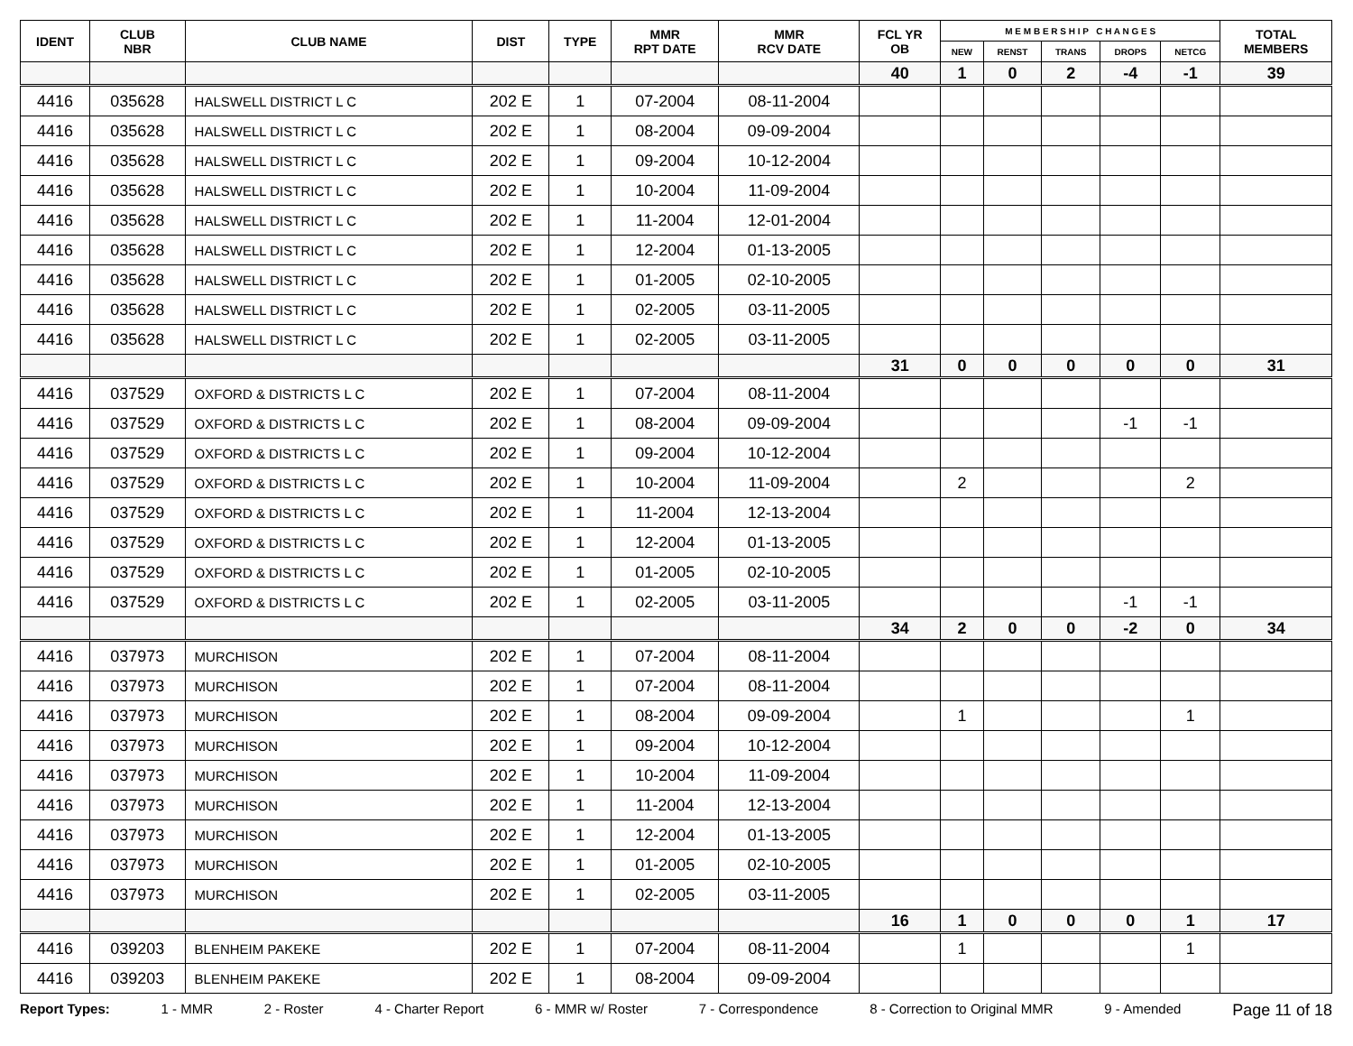| IDENT | CLUB NBR | CLUB NAME | DIST | TYPE | MMR RPT DATE | MMR RCV DATE | FCL YR OB | M E M B E R S H I P C H A N G E S | | | | | TOTAL MEMBERS |
| --- | --- | --- | --- | --- | --- | --- | --- | --- | --- | --- | --- | --- | --- |
| | | | | | | | | NEW | RENST | TRANS | DROPS | NETCG | |
| | | | | | | | 40 | 1 | 0 | 2 | -4 | -1 | 39 |
| 4416 | 035628 | HALSWELL DISTRICT L C | 202 E | 1 | 07-2004 | 08-11-2004 | | | | | | | |
| 4416 | 035628 | HALSWELL DISTRICT L C | 202 E | 1 | 08-2004 | 09-09-2004 | | | | | | | |
| 4416 | 035628 | HALSWELL DISTRICT L C | 202 E | 1 | 09-2004 | 10-12-2004 | | | | | | | |
| 4416 | 035628 | HALSWELL DISTRICT L C | 202 E | 1 | 10-2004 | 11-09-2004 | | | | | | | |
| 4416 | 035628 | HALSWELL DISTRICT L C | 202 E | 1 | 11-2004 | 12-01-2004 | | | | | | | |
| 4416 | 035628 | HALSWELL DISTRICT L C | 202 E | 1 | 12-2004 | 01-13-2005 | | | | | | | |
| 4416 | 035628 | HALSWELL DISTRICT L C | 202 E | 1 | 01-2005 | 02-10-2005 | | | | | | | |
| 4416 | 035628 | HALSWELL DISTRICT L C | 202 E | 1 | 02-2005 | 03-11-2005 | | | | | | | |
| 4416 | 035628 | HALSWELL DISTRICT L C | 202 E | 1 | 02-2005 | 03-11-2005 | | | | | | | |
| | | | | | | | 31 | 0 | 0 | 0 | 0 | 0 | 31 |
| 4416 | 037529 | OXFORD & DISTRICTS L C | 202 E | 1 | 07-2004 | 08-11-2004 | | | | | | | |
| 4416 | 037529 | OXFORD & DISTRICTS L C | 202 E | 1 | 08-2004 | 09-09-2004 | | | | | -1 | -1 | |
| 4416 | 037529 | OXFORD & DISTRICTS L C | 202 E | 1 | 09-2004 | 10-12-2004 | | | | | | | |
| 4416 | 037529 | OXFORD & DISTRICTS L C | 202 E | 1 | 10-2004 | 11-09-2004 | | 2 | | | | 2 | |
| 4416 | 037529 | OXFORD & DISTRICTS L C | 202 E | 1 | 11-2004 | 12-13-2004 | | | | | | | |
| 4416 | 037529 | OXFORD & DISTRICTS L C | 202 E | 1 | 12-2004 | 01-13-2005 | | | | | | | |
| 4416 | 037529 | OXFORD & DISTRICTS L C | 202 E | 1 | 01-2005 | 02-10-2005 | | | | | | | |
| 4416 | 037529 | OXFORD & DISTRICTS L C | 202 E | 1 | 02-2005 | 03-11-2005 | | | | | -1 | -1 | |
| | | | | | | | 34 | 2 | 0 | 0 | -2 | 0 | 34 |
| 4416 | 037973 | MURCHISON | 202 E | 1 | 07-2004 | 08-11-2004 | | | | | | | |
| 4416 | 037973 | MURCHISON | 202 E | 1 | 07-2004 | 08-11-2004 | | | | | | | |
| 4416 | 037973 | MURCHISON | 202 E | 1 | 08-2004 | 09-09-2004 | | 1 | | | | 1 | |
| 4416 | 037973 | MURCHISON | 202 E | 1 | 09-2004 | 10-12-2004 | | | | | | | |
| 4416 | 037973 | MURCHISON | 202 E | 1 | 10-2004 | 11-09-2004 | | | | | | | |
| 4416 | 037973 | MURCHISON | 202 E | 1 | 11-2004 | 12-13-2004 | | | | | | | |
| 4416 | 037973 | MURCHISON | 202 E | 1 | 12-2004 | 01-13-2005 | | | | | | | |
| 4416 | 037973 | MURCHISON | 202 E | 1 | 01-2005 | 02-10-2005 | | | | | | | |
| 4416 | 037973 | MURCHISON | 202 E | 1 | 02-2005 | 03-11-2005 | | | | | | | |
| | | | | | | | 16 | 1 | 0 | 0 | 0 | 1 | 17 |
| 4416 | 039203 | BLENHEIM PAKEKE | 202 E | 1 | 07-2004 | 08-11-2004 | | 1 | | | | 1 | |
| 4416 | 039203 | BLENHEIM PAKEKE | 202 E | 1 | 08-2004 | 09-09-2004 | | | | | | | |
Report Types: 1 - MMR 2 - Roster 4 - Charter Report 6 - MMR w/ Roster 7 - Correspondence 8 - Correction to Original MMR 9 - Amended Page 11 of 18